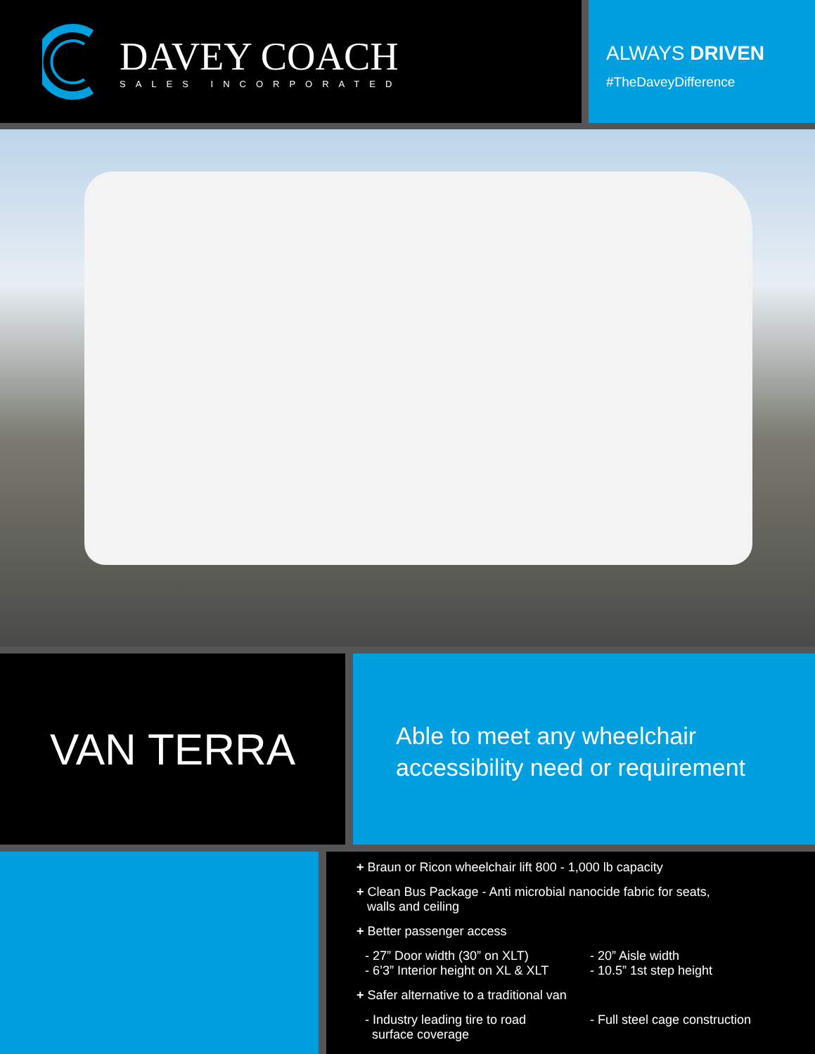DAVEY COACH
SALES INCORPORATED
ALWAYS DRIVEN
#TheDaveyDifference
VAN TERRA
Able to meet any wheelchair
accessibility need or requirement
+ Braun or Ricon wheelchair lift 800 - 1,000 lb capacity
+ Clean Bus Package - Anti microbial nanocide fabric for seats,
walls and ceiling
+ Better passenger access
- 27” Door width (30” on XLT)
- 6’3” Interior height on XL & XLT
- 20” Aisle width
- 10.5” 1st step height
+ Safer alternative to a traditional van
- Industry leading tire to road
surface coverage
- Full steel cage construction